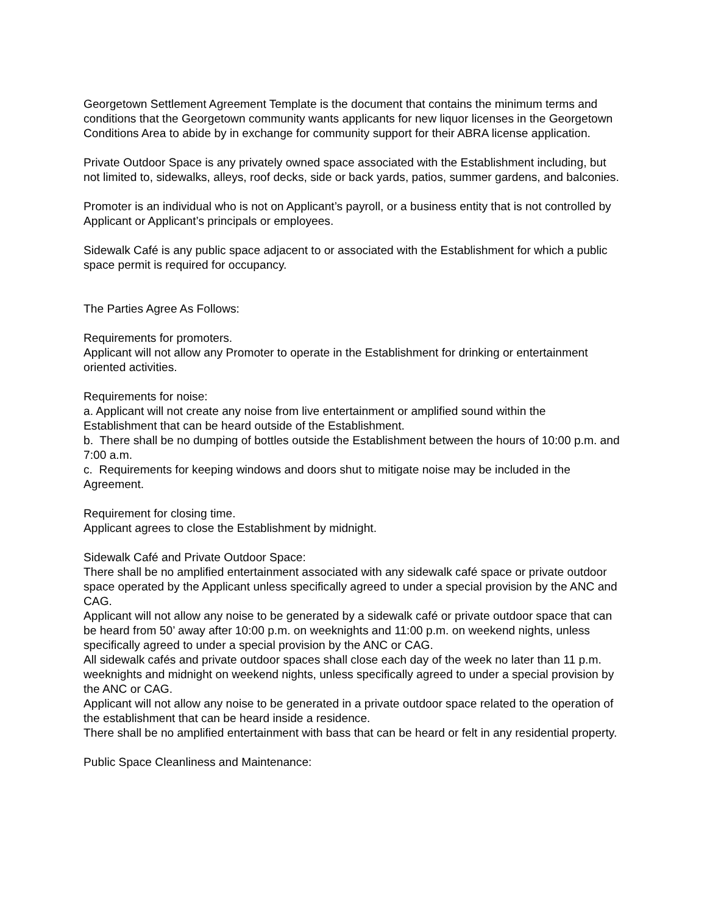Georgetown Settlement Agreement Template is the document that contains the minimum terms and conditions that the Georgetown community wants applicants for new liquor licenses in the Georgetown Conditions Area to abide by in exchange for community support for their ABRA license application.
Private Outdoor Space is any privately owned space associated with the Establishment including, but not limited to, sidewalks, alleys, roof decks, side or back yards, patios, summer gardens, and balconies.
Promoter is an individual who is not on Applicant’s payroll, or a business entity that is not controlled by Applicant or Applicant’s principals or employees.
Sidewalk Café is any public space adjacent to or associated with the Establishment for which a public space permit is required for occupancy.
The Parties Agree As Follows:
Requirements for promoters.
Applicant will not allow any Promoter to operate in the Establishment for drinking or entertainment oriented activities.
Requirements for noise:
a. Applicant will not create any noise from live entertainment or amplified sound within the Establishment that can be heard outside of the Establishment.
b. There shall be no dumping of bottles outside the Establishment between the hours of 10:00 p.m. and 7:00 a.m.
c. Requirements for keeping windows and doors shut to mitigate noise may be included in the Agreement.
Requirement for closing time.
Applicant agrees to close the Establishment by midnight.
Sidewalk Café and Private Outdoor Space:
There shall be no amplified entertainment associated with any sidewalk café space or private outdoor space operated by the Applicant unless specifically agreed to under a special provision by the ANC and CAG.
Applicant will not allow any noise to be generated by a sidewalk café or private outdoor space that can be heard from 50’ away after 10:00 p.m. on weeknights and 11:00 p.m. on weekend nights, unless specifically agreed to under a special provision by the ANC or CAG.
All sidewalk cafés and private outdoor spaces shall close each day of the week no later than 11 p.m. weeknights and midnight on weekend nights, unless specifically agreed to under a special provision by the ANC or CAG.
Applicant will not allow any noise to be generated in a private outdoor space related to the operation of the establishment that can be heard inside a residence.
There shall be no amplified entertainment with bass that can be heard or felt in any residential property.
Public Space Cleanliness and Maintenance: